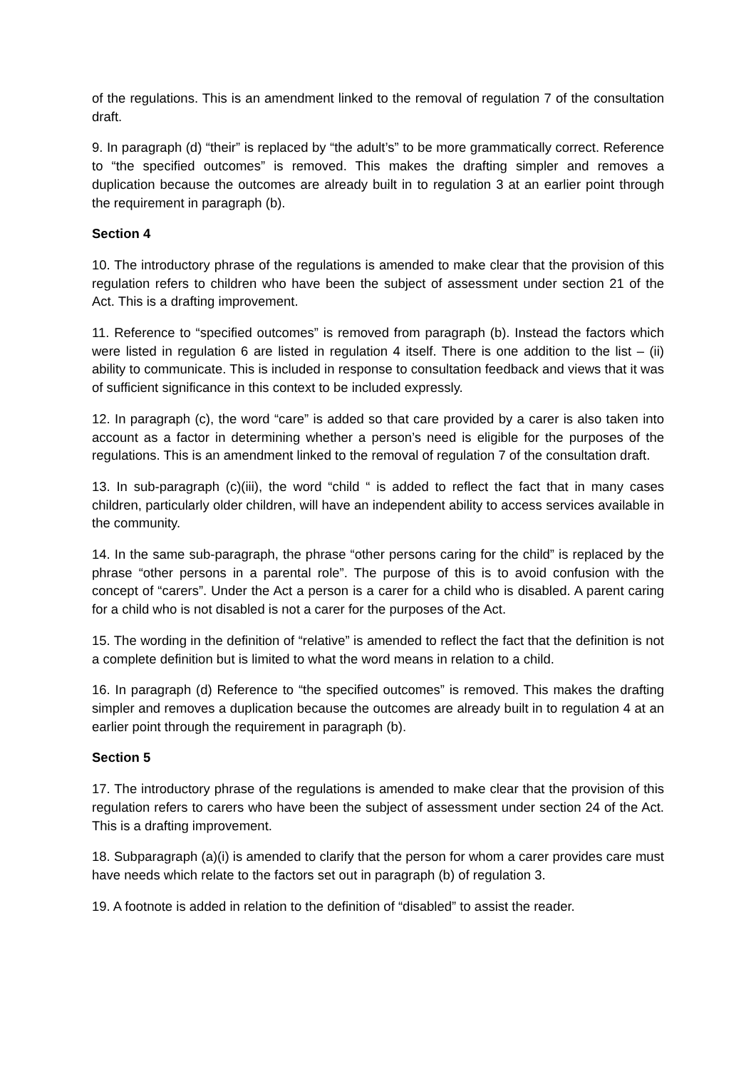of the regulations. This is an amendment linked to the removal of regulation 7 of the consultation draft.
9. In paragraph (d) “their” is replaced by “the adult’s” to be more grammatically correct. Reference to “the specified outcomes” is removed. This makes the drafting simpler and removes a duplication because the outcomes are already built in to regulation 3 at an earlier point through the requirement in paragraph (b).
Section 4
10. The introductory phrase of the regulations is amended to make clear that the provision of this regulation refers to children who have been the subject of assessment under section 21 of the Act. This is a drafting improvement.
11. Reference to “specified outcomes” is removed from paragraph (b). Instead the factors which were listed in regulation 6 are listed in regulation 4 itself. There is one addition to the list – (ii) ability to communicate. This is included in response to consultation feedback and views that it was of sufficient significance in this context to be included expressly.
12. In paragraph (c), the word “care” is added so that care provided by a carer is also taken into account as a factor in determining whether a person’s need is eligible for the purposes of the regulations. This is an amendment linked to the removal of regulation 7 of the consultation draft.
13. In sub-paragraph (c)(iii), the word “child “ is added to reflect the fact that in many cases children, particularly older children, will have an independent ability to access services available in the community.
14. In the same sub-paragraph, the phrase “other persons caring for the child” is replaced by the phrase “other persons in a parental role”. The purpose of this is to avoid confusion with the concept of “carers”. Under the Act a person is a carer for a child who is disabled. A parent caring for a child who is not disabled is not a carer for the purposes of the Act.
15. The wording in the definition of “relative” is amended to reflect the fact that the definition is not a complete definition but is limited to what the word means in relation to a child.
16. In paragraph (d) Reference to “the specified outcomes” is removed. This makes the drafting simpler and removes a duplication because the outcomes are already built in to regulation 4 at an earlier point through the requirement in paragraph (b).
Section 5
17. The introductory phrase of the regulations is amended to make clear that the provision of this regulation refers to carers who have been the subject of assessment under section 24 of the Act. This is a drafting improvement.
18. Subparagraph (a)(i) is amended to clarify that the person for whom a carer provides care must have needs which relate to the factors set out in paragraph (b) of regulation 3.
19. A footnote is added in relation to the definition of “disabled” to assist the reader.